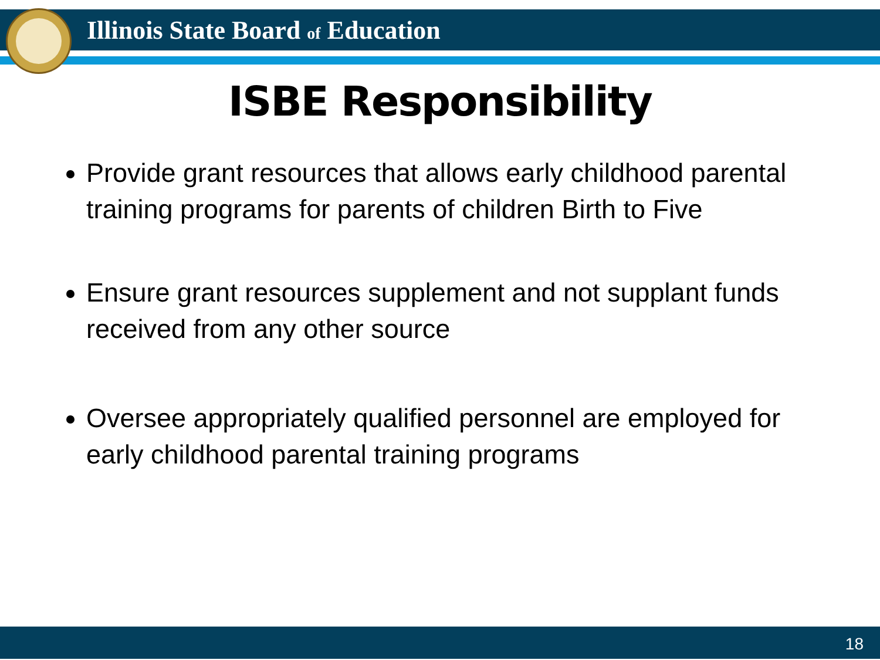Illinois State Board of Education
ISBE Responsibility
Provide grant resources that allows early childhood parental training programs for parents of children Birth to Five
Ensure grant resources supplement and not supplant funds received from any other source
Oversee appropriately qualified personnel are employed for early childhood parental training programs
18